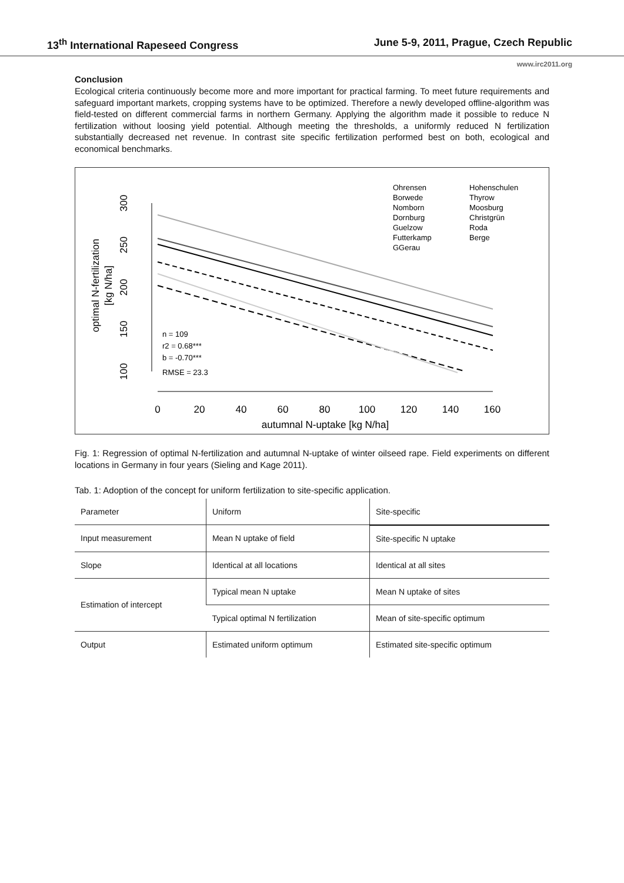13<sup>th</sup> International Rapeseed Congress June 5-9, 2011, Prague, Czech Republic
www.irc2011.org
Conclusion
Ecological criteria continuously become more and more important for practical farming. To meet future requirements and safeguard important markets, cropping systems have to be optimized. Therefore a newly developed offline-algorithm was field-tested on different commercial farms in northern Germany. Applying the algorithm made it possible to reduce N fertilization without loosing yield potential. Although meeting the thresholds, a uniformly reduced N fertilization substantially decreased net revenue. In contrast site specific fertilization performed best on both, ecological and economical benchmarks.
optimal N-fertilization
[kg N/ha]
100
150
200
250
300
0
20
40
60
80
100
120
140
160
autumnal N-uptake [kg N/ha]
n = 109
r2 = 0.68***
b = -0.70***
RMSE = 23.3
Ohrensen
Borwede
Nomborn
Dornburg
Guelzow
Futterkamp
GGerau
Hohenschulen
Thyrow
Moosburg
Christgrün
Roda
Berge
Fig. 1: Regression of optimal N-fertilization and autumnal N-uptake of winter oilseed rape. Field experiments on different locations in Germany in four years (Sieling and Kage 2011).
Tab. 1: Adoption of the concept for uniform fertilization to site-specific application.
| Parameter | Uniform | Site-specific |
| --- | --- | --- |
| Input measurement | Mean N uptake of field | Site-specific N uptake |
| Slope | Identical at all locations | Identical at all sites |
| Estimation of intercept | Typical mean N uptake | Mean N uptake of sites |
| | Typical optimal N fertilization | Mean of site-specific optimum |
| Output | Estimated uniform optimum | Estimated site-specific optimum |